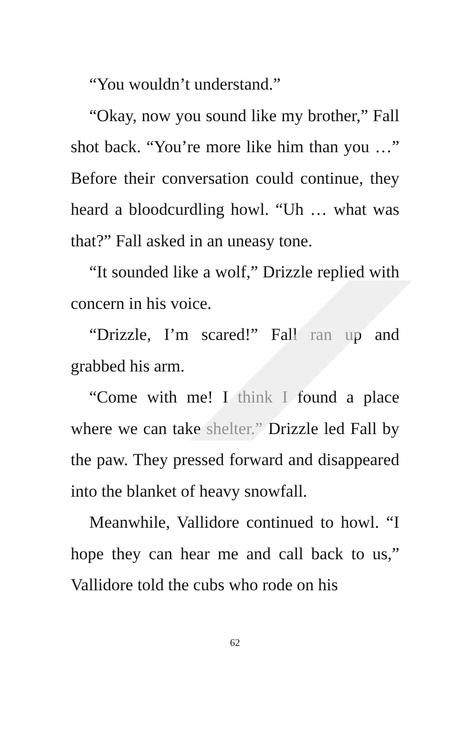“You wouldn’t understand.”
“Okay, now you sound like my brother,” Fall shot back. “You’re more like him than you …” Before their conversation could continue, they heard a bloodcurdling howl. “Uh … what was that?” Fall asked in an uneasy tone.
“It sounded like a wolf,” Drizzle replied with concern in his voice.
“Drizzle, I’m scared!” Fall ran up and grabbed his arm.
“Come with me! I think I found a place where we can take shelter.” Drizzle led Fall by the paw. They pressed forward and disappeared into the blanket of heavy snowfall.
Meanwhile, Vallidore continued to howl. “I hope they can hear me and call back to us,” Vallidore told the cubs who rode on his
62